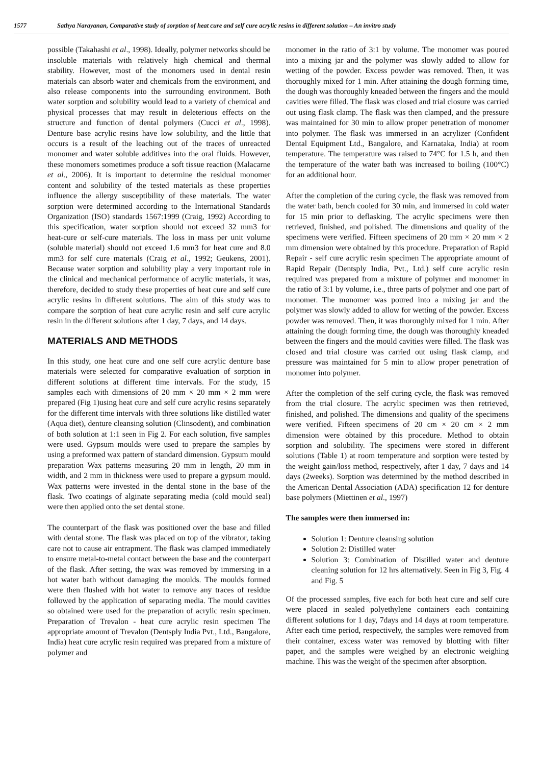1577 Sathya Narayanan, Comparative study of sorption of heat cure and self cure acrylic resins in different solution – An invitro study
possible (Takahashi et al., 1998). Ideally, polymer networks should be insoluble materials with relatively high chemical and thermal stability. However, most of the monomers used in dental resin materials can absorb water and chemicals from the environment, and also release components into the surrounding environment. Both water sorption and solubility would lead to a variety of chemical and physical processes that may result in deleterious effects on the structure and function of dental polymers (Cucci et al., 1998). Denture base acrylic resins have low solubility, and the little that occurs is a result of the leaching out of the traces of unreacted monomer and water soluble additives into the oral fluids. However, these monomers sometimes produce a soft tissue reaction (Malacarne et al., 2006). It is important to determine the residual monomer content and solubility of the tested materials as these properties influence the allergy susceptibility of these materials. The water sorption were determined according to the International Standards Organization (ISO) standards 1567:1999 (Craig, 1992) According to this specification, water sorption should not exceed 32 mm3 for heat‑cure or self‑cure materials. The loss in mass per unit volume (soluble material) should not exceed 1.6 mm3 for heat cure and 8.0 mm3 for self cure materials (Craig et al., 1992; Geukens, 2001). Because water sorption and solubility play a very important role in the clinical and mechanical performance of acrylic materials, it was, therefore, decided to study these properties of heat cure and self cure acrylic resins in different solutions. The aim of this study was to compare the sorption of heat cure acrylic resin and self cure acrylic resin in the different solutions after 1 day, 7 days, and 14 days.
MATERIALS AND METHODS
In this study, one heat cure and one self cure acrylic denture base materials were selected for comparative evaluation of sorption in different solutions at different time intervals. For the study, 15 samples each with dimensions of 20 mm × 20 mm × 2 mm were prepared (Fig 1)using heat cure and self cure acrylic resins separately for the different time intervals with three solutions like distilled water (Aqua diet), denture cleansing solution (Clinsodent), and combination of both solution at 1:1 seen in Fig 2. For each solution, five samples were used. Gypsum moulds were used to prepare the samples by using a preformed wax pattern of standard dimension. Gypsum mould preparation Wax patterns measuring 20 mm in length, 20 mm in width, and 2 mm in thickness were used to prepare a gypsum mould. Wax patterns were invested in the dental stone in the base of the flask. Two coatings of alginate separating media (cold mould seal) were then applied onto the set dental stone.
The counterpart of the flask was positioned over the base and filled with dental stone. The flask was placed on top of the vibrator, taking care not to cause air entrapment. The flask was clamped immediately to ensure metal‑to‑metal contact between the base and the counterpart of the flask. After setting, the wax was removed by immersing in a hot water bath without damaging the moulds. The moulds formed were then flushed with hot water to remove any traces of residue followed by the application of separating media. The mould cavities so obtained were used for the preparation of acrylic resin specimen. Preparation of Trevalon ‑ heat cure acrylic resin specimen The appropriate amount of Trevalon (Dentsply India Pvt., Ltd., Bangalore, India) heat cure acrylic resin required was prepared from a mixture of polymer and
monomer in the ratio of 3:1 by volume. The monomer was poured into a mixing jar and the polymer was slowly added to allow for wetting of the powder. Excess powder was removed. Then, it was thoroughly mixed for 1 min. After attaining the dough forming time, the dough was thoroughly kneaded between the fingers and the mould cavities were filled. The flask was closed and trial closure was carried out using flask clamp. The flask was then clamped, and the pressure was maintained for 30 min to allow proper penetration of monomer into polymer. The flask was immersed in an acrylizer (Confident Dental Equipment Ltd., Bangalore, and Karnataka, India) at room temperature. The temperature was raised to 74°C for 1.5 h, and then the temperature of the water bath was increased to boiling (100°C) for an additional hour.
After the completion of the curing cycle, the flask was removed from the water bath, bench cooled for 30 min, and immersed in cold water for 15 min prior to deflasking. The acrylic specimens were then retrieved, finished, and polished. The dimensions and quality of the specimens were verified. Fifteen specimens of 20 mm × 20 mm × 2 mm dimension were obtained by this procedure. Preparation of Rapid Repair ‑ self cure acrylic resin specimen The appropriate amount of Rapid Repair (Dentsply India, Pvt., Ltd.) self cure acrylic resin required was prepared from a mixture of polymer and monomer in the ratio of 3:1 by volume, i.e., three parts of polymer and one part of monomer. The monomer was poured into a mixing jar and the polymer was slowly added to allow for wetting of the powder. Excess powder was removed. Then, it was thoroughly mixed for 1 min. After attaining the dough forming time, the dough was thoroughly kneaded between the fingers and the mould cavities were filled. The flask was closed and trial closure was carried out using flask clamp, and pressure was maintained for 5 min to allow proper penetration of monomer into polymer.
After the completion of the self curing cycle, the flask was removed from the trial closure. The acrylic specimen was then retrieved, finished, and polished. The dimensions and quality of the specimens were verified. Fifteen specimens of 20 cm × 20 cm × 2 mm dimension were obtained by this procedure. Method to obtain sorption and solubility. The specimens were stored in different solutions (Table 1) at room temperature and sorption were tested by the weight gain/loss method, respectively, after 1 day, 7 days and 14 days (2weeks). Sorption was determined by the method described in the American Dental Association (ADA) specification 12 for denture base polymers (Miettinen et al., 1997)
The samples were then immersed in:
Solution 1: Denture cleansing solution
Solution 2: Distilled water
Solution 3: Combination of Distilled water and denture cleaning solution for 12 hrs alternatively. Seen in Fig 3, Fig. 4 and Fig. 5
Of the processed samples, five each for both heat cure and self cure were placed in sealed polyethylene containers each containing different solutions for 1 day, 7days and 14 days at room temperature. After each time period, respectively, the samples were removed from their container, excess water was removed by blotting with filter paper, and the samples were weighed by an electronic weighing machine. This was the weight of the specimen after absorption.